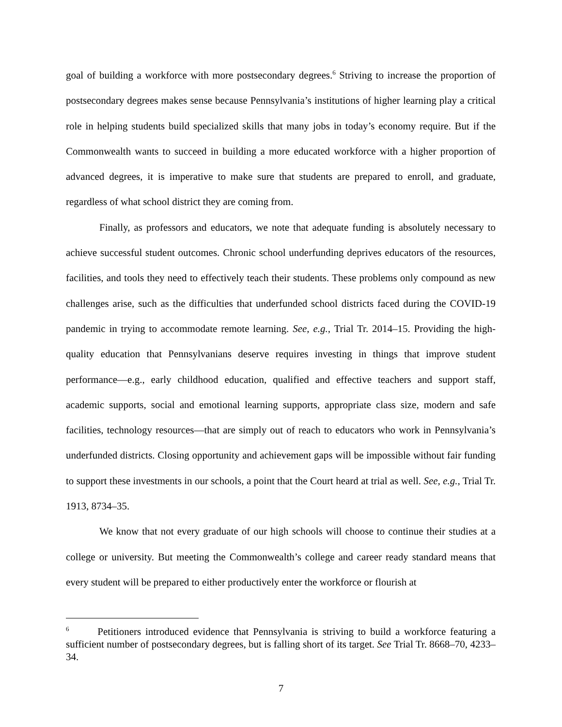goal of building a workforce with more postsecondary degrees.<sup>6</sup> Striving to increase the proportion of postsecondary degrees makes sense because Pennsylvania’s institutions of higher learning play a critical role in helping students build specialized skills that many jobs in today’s economy require. But if the Commonwealth wants to succeed in building a more educated workforce with a higher proportion of advanced degrees, it is imperative to make sure that students are prepared to enroll, and graduate, regardless of what school district they are coming from.
Finally, as professors and educators, we note that adequate funding is absolutely necessary to achieve successful student outcomes. Chronic school underfunding deprives educators of the resources, facilities, and tools they need to effectively teach their students. These problems only compound as new challenges arise, such as the difficulties that underfunded school districts faced during the COVID-19 pandemic in trying to accommodate remote learning. See, e.g., Trial Tr. 2014–15. Providing the high-quality education that Pennsylvanians deserve requires investing in things that improve student performance—e.g., early childhood education, qualified and effective teachers and support staff, academic supports, social and emotional learning supports, appropriate class size, modern and safe facilities, technology resources—that are simply out of reach to educators who work in Pennsylvania’s underfunded districts. Closing opportunity and achievement gaps will be impossible without fair funding to support these investments in our schools, a point that the Court heard at trial as well. See, e.g., Trial Tr. 1913, 8734–35.
We know that not every graduate of our high schools will choose to continue their studies at a college or university. But meeting the Commonwealth’s college and career ready standard means that every student will be prepared to either productively enter the workforce or flourish at
<sup>6</sup> Petitioners introduced evidence that Pennsylvania is striving to build a workforce featuring a sufficient number of postsecondary degrees, but is falling short of its target. See Trial Tr. 8668–70, 4233–34.
7